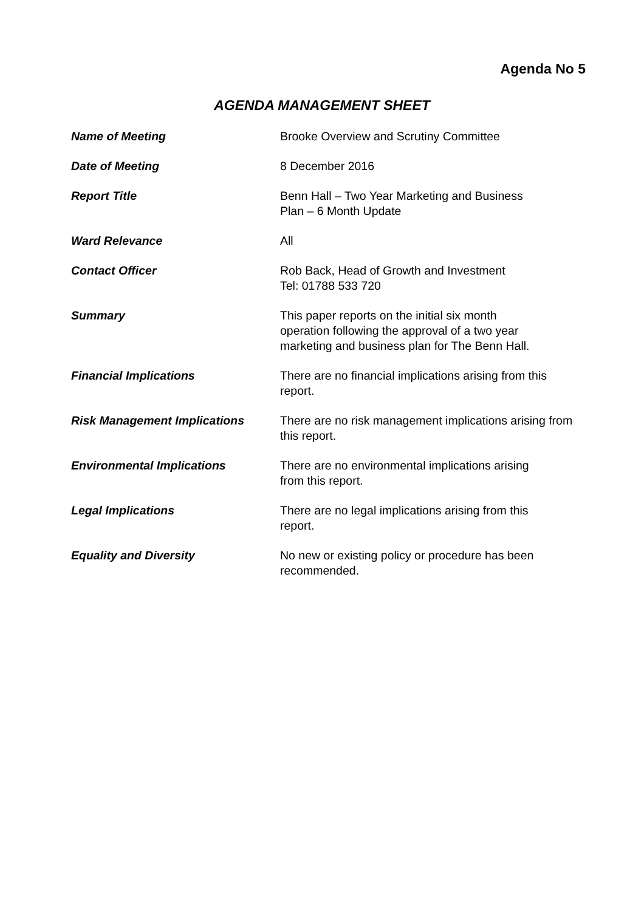Agenda No 5
AGENDA MANAGEMENT SHEET
Name of Meeting Brooke Overview and Scrutiny Committee
Date of Meeting 8 December 2016
Report Title Benn Hall – Two Year Marketing and Business
Plan – 6 Month Update
Ward Relevance All
Contact Officer Rob Back, Head of Growth and Investment
Tel: 01788 533 720
Summary This paper reports on the initial six month
operation following the approval of a two year
marketing and business plan for The Benn Hall.
Financial Implications There are no financial implications arising from this report.
Risk Management Implications There are no risk management implications arising from this report.
Environmental Implications There are no environmental implications arising
from this report.
Legal Implications There are no legal implications arising from this
report.
Equality and Diversity No new or existing policy or procedure has been
recommended.